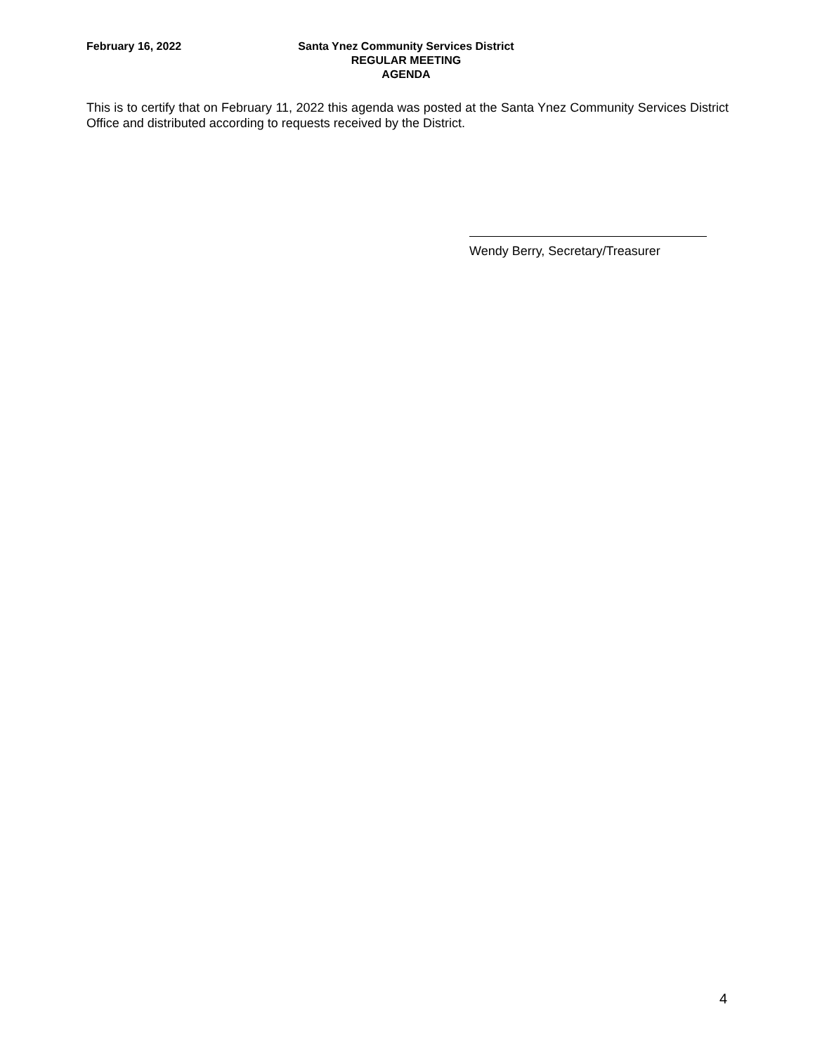February 16, 2022 Santa Ynez Community Services District
REGULAR MEETING
AGENDA
This is to certify that on February 11, 2022 this agenda was posted at the Santa Ynez Community Services District Office and distributed according to requests received by the District.
Wendy Berry, Secretary/Treasurer
4